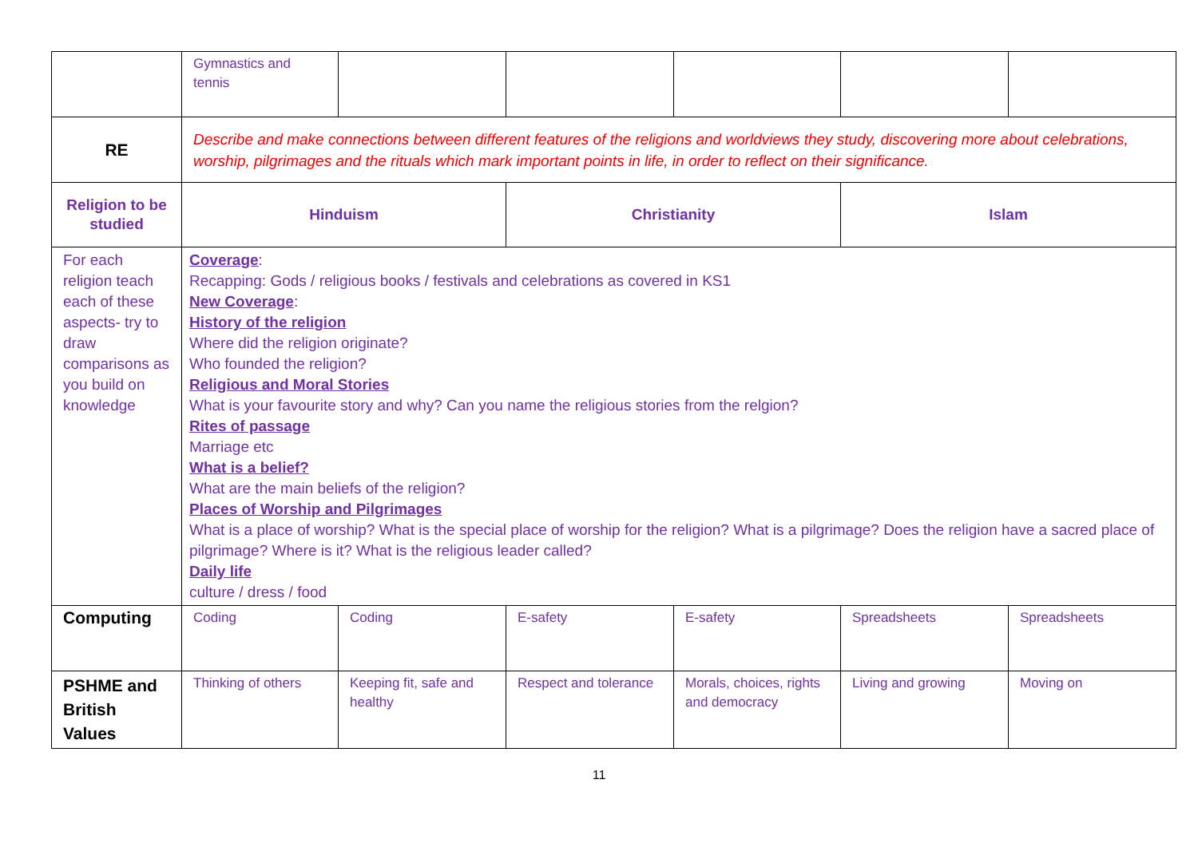| | Gymnastics and tennis | | | | | |
| RE | Describe and make connections between different features of the religions and worldviews they study, discovering more about celebrations, worship, pilgrimages and the rituals which mark important points in life, in order to reflect on their significance. | | | | | |
| Religion to be studied | Hinduism | | Christianity | | Islam | |
| For each religion teach each of these aspects- try to draw comparisons as you build on knowledge | Coverage : Recapping: Gods / religious books / festivals and celebrations as covered in KS1 New Coverage : History of the religion Where did the religion originate? Who founded the religion? Religious and Moral Stories What is your favourite story and why? Can you name the religious stories from the relgion? Rites of passage Marriage etc What is a belief? What are the main beliefs of the religion? Places of Worship and Pilgrimages What is a place of worship? What is the special place of worship for the religion? What is a pilgrimage? Does the religion have a sacred place of pilgrimage? Where is it? What is the religious leader called? Daily life culture / dress / food | | | | | |
| Computing | Coding | Coding | E-safety | E-safety | Spreadsheets | Spreadsheets |
| PSHME and British Values | Thinking of others | Keeping fit, safe and healthy | Respect and tolerance | Morals, choices, rights and democracy | Living and growing | Moving on |
11